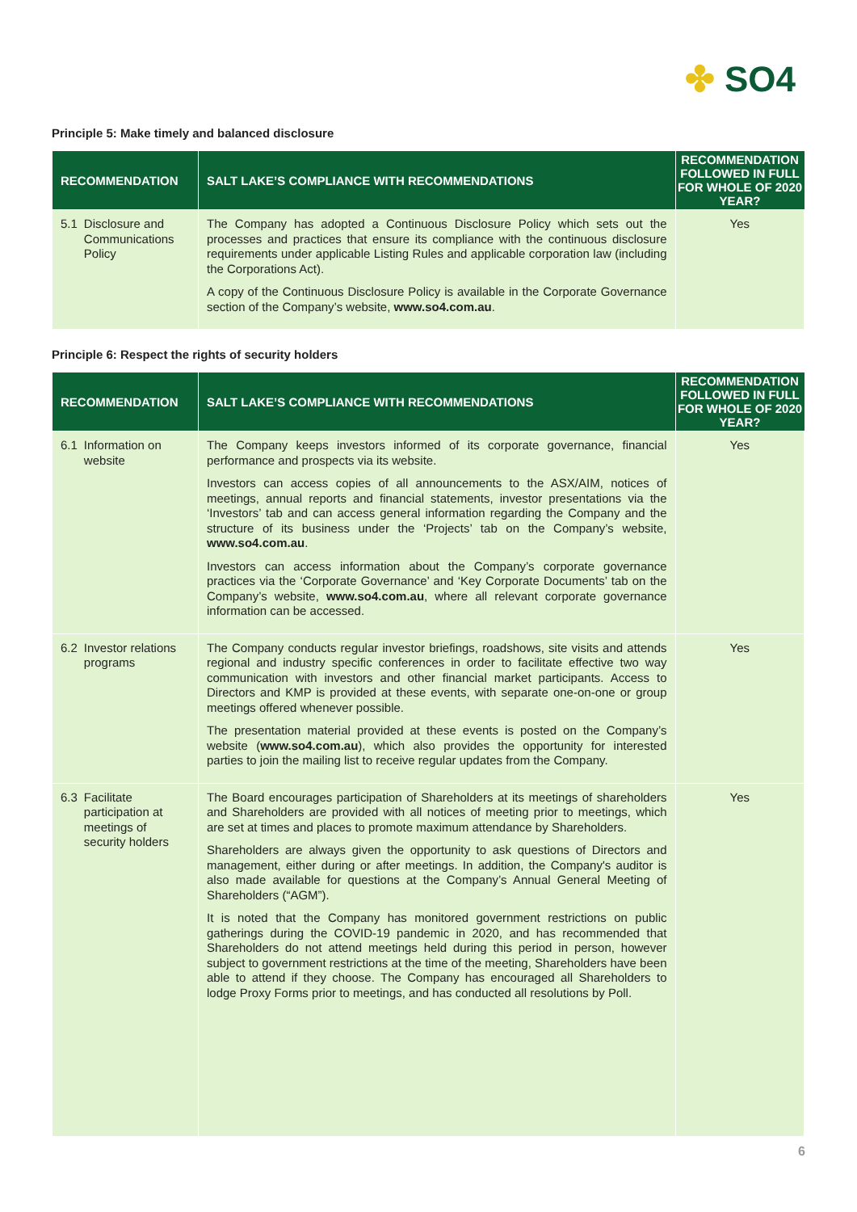✤ SO4
Principle 5: Make timely and balanced disclosure
| RECOMMENDATION | SALT LAKE’S COMPLIANCE WITH RECOMMENDATIONS | RECOMMENDATION FOLLOWED IN FULL FOR WHOLE OF 2020 YEAR? |
| --- | --- | --- |
| 5.1 Disclosure and Communications Policy | The Company has adopted a Continuous Disclosure Policy which sets out the processes and practices that ensure its compliance with the continuous disclosure requirements under applicable Listing Rules and applicable corporation law (including the Corporations Act). A copy of the Continuous Disclosure Policy is available in the Corporate Governance section of the Company’s website, www.so4.com.au . | Yes |
Principle 6: Respect the rights of security holders
| RECOMMENDATION | SALT LAKE’S COMPLIANCE WITH RECOMMENDATIONS | RECOMMENDATION FOLLOWED IN FULL FOR WHOLE OF 2020 YEAR? |
| --- | --- | --- |
| 6.1 Information on website | The Company keeps investors informed of its corporate governance, financial performance and prospects via its website. Investors can access copies of all announcements to the ASX/AIM, notices of meetings, annual reports and financial statements, investor presentations via the ‘Investors’ tab and can access general information regarding the Company and the structure of its business under the ‘Projects’ tab on the Company’s website, www.so4.com.au . Investors can access information about the Company’s corporate governance practices via the ‘Corporate Governance’ and ‘Key Corporate Documents’ tab on the Company’s website, www.so4.com.au , where all relevant corporate governance information can be accessed. | Yes |
| 6.2 Investor relations programs | The Company conducts regular investor briefings, roadshows, site visits and attends regional and industry specific conferences in order to facilitate effective two way communication with investors and other financial market participants. Access to Directors and KMP is provided at these events, with separate one-on-one or group meetings offered whenever possible. The presentation material provided at these events is posted on the Company’s website ( www.so4.com.au ), which also provides the opportunity for interested parties to join the mailing list to receive regular updates from the Company. | Yes |
| 6.3 Facilitate participation at meetings of security holders | The Board encourages participation of Shareholders at its meetings of shareholders and Shareholders are provided with all notices of meeting prior to meetings, which are set at times and places to promote maximum attendance by Shareholders. Shareholders are always given the opportunity to ask questions of Directors and management, either during or after meetings. In addition, the Company's auditor is also made available for questions at the Company’s Annual General Meeting of Shareholders (“AGM”). It is noted that the Company has monitored government restrictions on public gatherings during the COVID-19 pandemic in 2020, and has recommended that Shareholders do not attend meetings held during this period in person, however subject to government restrictions at the time of the meeting, Shareholders have been able to attend if they choose. The Company has encouraged all Shareholders to lodge Proxy Forms prior to meetings, and has conducted all resolutions by Poll. | Yes |
6